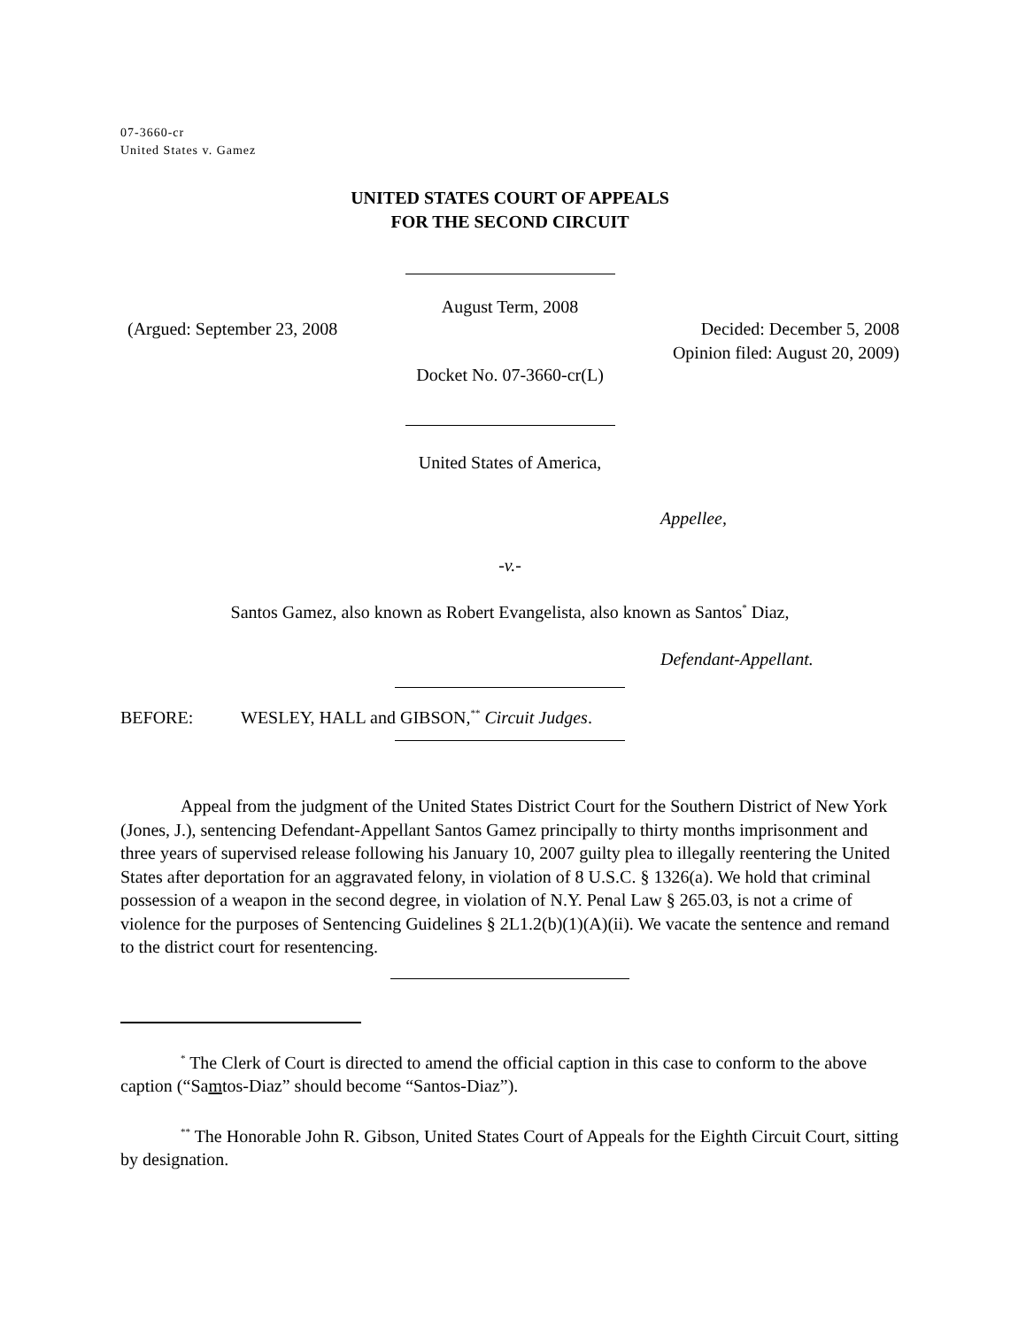07-3660-cr
United States v. Gamez
UNITED STATES COURT OF APPEALS
FOR THE SECOND CIRCUIT
August Term, 2008
(Argued: September 23, 2008 Decided: December 5, 2008
Opinion filed: August 20, 2009)
Docket No. 07-3660-cr(L)
United States of America,
Appellee,
-v.-
Santos Gamez, also known as Robert Evangelista, also known as Santos<sup>*</sup> Diaz,
Defendant-Appellant.
BEFORE: WESLEY, HALL and GIBSON,<sup>**</sup> Circuit Judges.
Appeal from the judgment of the United States District Court for the Southern District of New York (Jones, J.), sentencing Defendant-Appellant Santos Gamez principally to thirty months imprisonment and three years of supervised release following his January 10, 2007 guilty plea to illegally reentering the United States after deportation for an aggravated felony, in violation of 8 U.S.C. § 1326(a). We hold that criminal possession of a weapon in the second degree, in violation of N.Y. Penal Law § 265.03, is not a crime of violence for the purposes of Sentencing Guidelines § 2L1.2(b)(1)(A)(ii). We vacate the sentence and remand to the district court for resentencing.
<sup>*</sup> The Clerk of Court is directed to amend the official caption in this case to conform to the above caption (“Samtos-Diaz” should become “Santos-Diaz”).
<sup>**</sup> The Honorable John R. Gibson, United States Court of Appeals for the Eighth Circuit Court, sitting by designation.